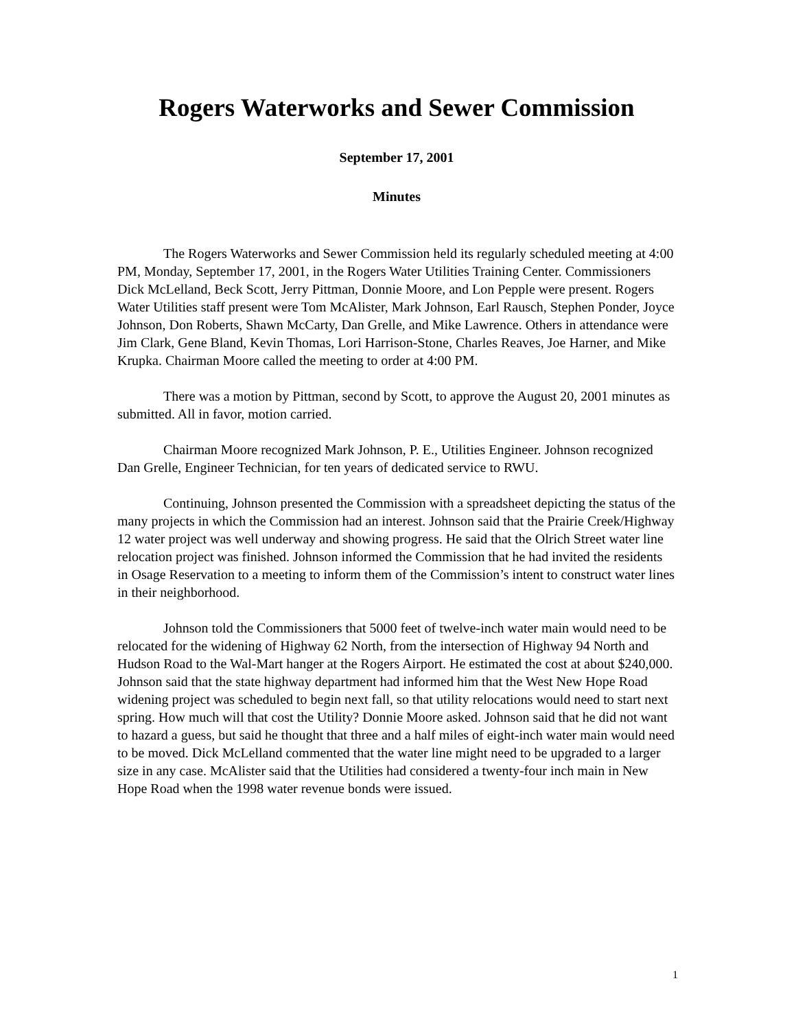Rogers Waterworks and Sewer Commission
September 17, 2001
Minutes
The Rogers Waterworks and Sewer Commission held its regularly scheduled meeting at 4:00 PM, Monday, September 17, 2001, in the Rogers Water Utilities Training Center. Commissioners Dick McLelland, Beck Scott, Jerry Pittman, Donnie Moore, and Lon Pepple were present. Rogers Water Utilities staff present were Tom McAlister, Mark Johnson, Earl Rausch, Stephen Ponder, Joyce Johnson, Don Roberts, Shawn McCarty, Dan Grelle, and Mike Lawrence. Others in attendance were Jim Clark, Gene Bland, Kevin Thomas, Lori Harrison-Stone, Charles Reaves, Joe Harner, and Mike Krupka. Chairman Moore called the meeting to order at 4:00 PM.
There was a motion by Pittman, second by Scott, to approve the August 20, 2001 minutes as submitted. All in favor, motion carried.
Chairman Moore recognized Mark Johnson, P. E., Utilities Engineer. Johnson recognized Dan Grelle, Engineer Technician, for ten years of dedicated service to RWU.
Continuing, Johnson presented the Commission with a spreadsheet depicting the status of the many projects in which the Commission had an interest. Johnson said that the Prairie Creek/Highway 12 water project was well underway and showing progress. He said that the Olrich Street water line relocation project was finished. Johnson informed the Commission that he had invited the residents in Osage Reservation to a meeting to inform them of the Commission’s intent to construct water lines in their neighborhood.
Johnson told the Commissioners that 5000 feet of twelve-inch water main would need to be relocated for the widening of Highway 62 North, from the intersection of Highway 94 North and Hudson Road to the Wal-Mart hanger at the Rogers Airport. He estimated the cost at about $240,000. Johnson said that the state highway department had informed him that the West New Hope Road widening project was scheduled to begin next fall, so that utility relocations would need to start next spring. How much will that cost the Utility? Donnie Moore asked. Johnson said that he did not want to hazard a guess, but said he thought that three and a half miles of eight-inch water main would need to be moved. Dick McLelland commented that the water line might need to be upgraded to a larger size in any case. McAlister said that the Utilities had considered a twenty-four inch main in New Hope Road when the 1998 water revenue bonds were issued.
1